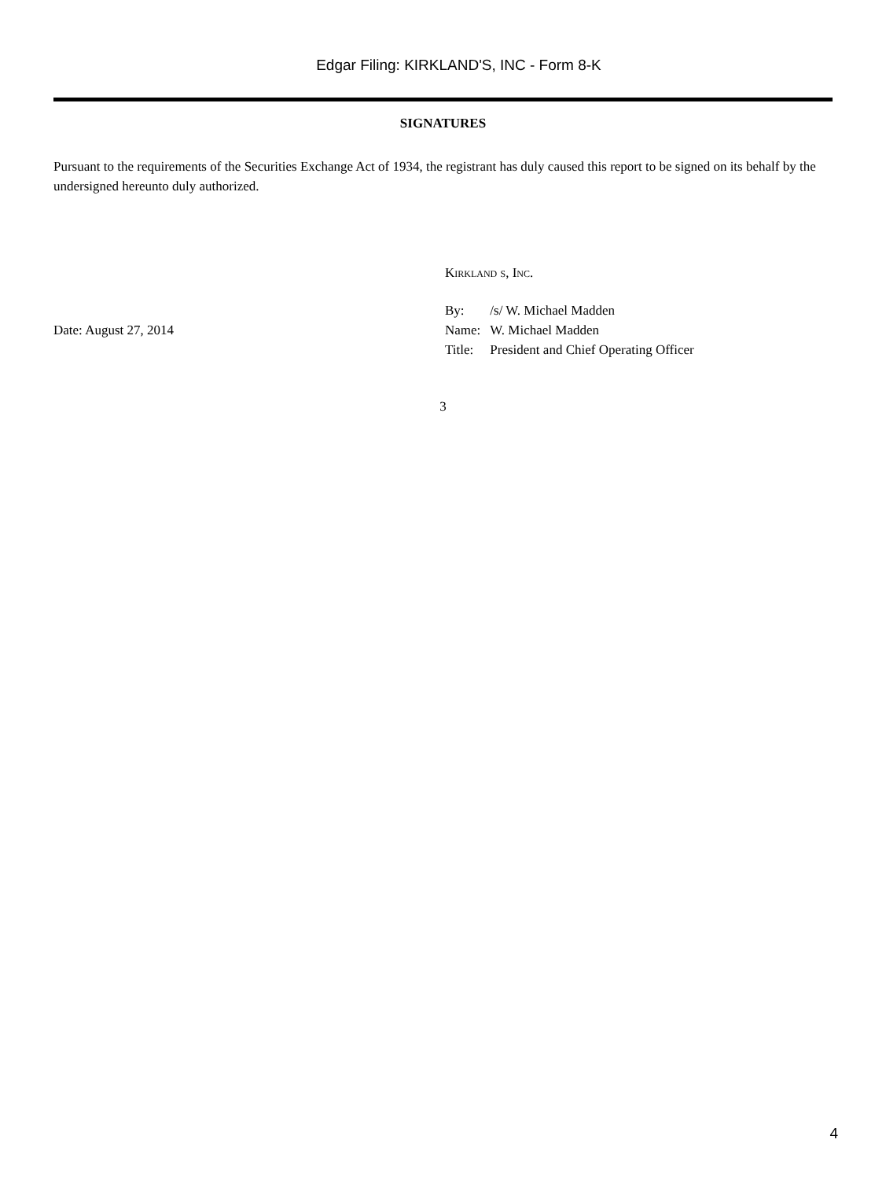Edgar Filing: KIRKLAND'S, INC - Form 8-K
SIGNATURES
Pursuant to the requirements of the Securities Exchange Act of 1934, the registrant has duly caused this report to be signed on its behalf by the undersigned hereunto duly authorized.
Date: August 27, 2014
Kirkland s, Inc.
| By: | /s/ W. Michael Madden |
| Name: | W. Michael Madden |
| Title: | President and Chief Operating Officer |
3
4